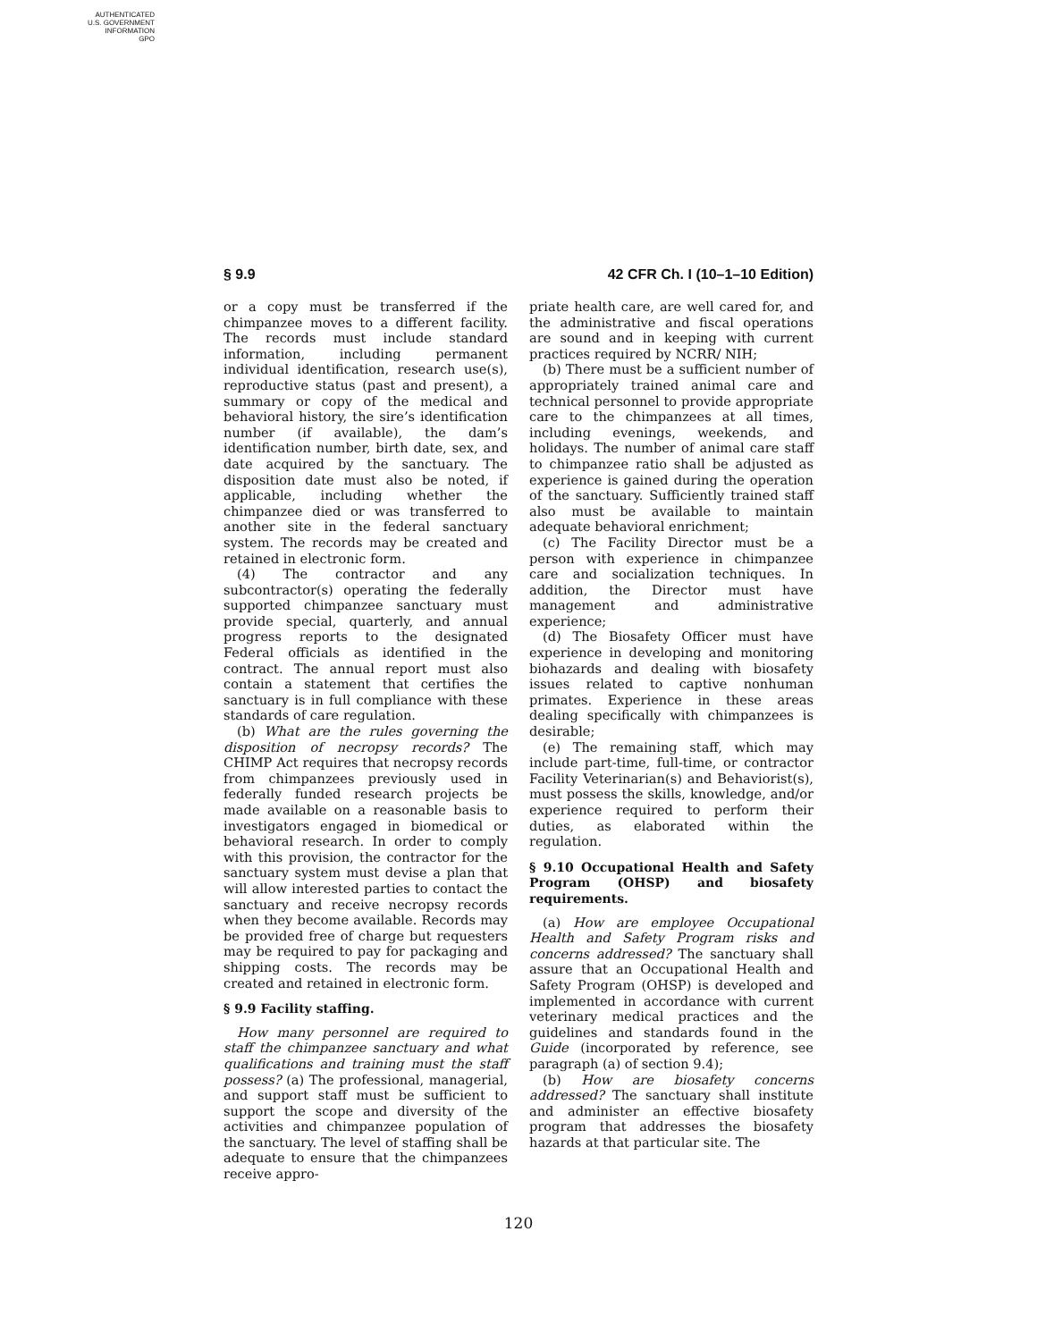AUTHENTICATED
U.S. GOVERNMENT
INFORMATION
GPO
§ 9.9 42 CFR Ch. I (10–1–10 Edition)
or a copy must be transferred if the chimpanzee moves to a different facility. The records must include standard information, including permanent individual identification, research use(s), reproductive status (past and present), a summary or copy of the medical and behavioral history, the sire’s identification number (if available), the dam’s identification number, birth date, sex, and date acquired by the sanctuary. The disposition date must also be noted, if applicable, including whether the chimpanzee died or was transferred to another site in the federal sanctuary system. The records may be created and retained in electronic form.
(4) The contractor and any subcontractor(s) operating the federally supported chimpanzee sanctuary must provide special, quarterly, and annual progress reports to the designated Federal officials as identified in the contract. The annual report must also contain a statement that certifies the sanctuary is in full compliance with these standards of care regulation.
(b) What are the rules governing the disposition of necropsy records? The CHIMP Act requires that necropsy records from chimpanzees previously used in federally funded research projects be made available on a reasonable basis to investigators engaged in biomedical or behavioral research. In order to comply with this provision, the contractor for the sanctuary system must devise a plan that will allow interested parties to contact the sanctuary and receive necropsy records when they become available. Records may be provided free of charge but requesters may be required to pay for packaging and shipping costs. The records may be created and retained in electronic form.
§ 9.9 Facility staffing.
How many personnel are required to staff the chimpanzee sanctuary and what qualifications and training must the staff possess? (a) The professional, managerial, and support staff must be sufficient to support the scope and diversity of the activities and chimpanzee population of the sanctuary. The level of staffing shall be adequate to ensure that the chimpanzees receive appro-
priate health care, are well cared for, and the administrative and fiscal operations are sound and in keeping with current practices required by NCRR/ NIH;
(b) There must be a sufficient number of appropriately trained animal care and technical personnel to provide appropriate care to the chimpanzees at all times, including evenings, weekends, and holidays. The number of animal care staff to chimpanzee ratio shall be adjusted as experience is gained during the operation of the sanctuary. Sufficiently trained staff also must be available to maintain adequate behavioral enrichment;
(c) The Facility Director must be a person with experience in chimpanzee care and socialization techniques. In addition, the Director must have management and administrative experience;
(d) The Biosafety Officer must have experience in developing and monitoring biohazards and dealing with biosafety issues related to captive nonhuman primates. Experience in these areas dealing specifically with chimpanzees is desirable;
(e) The remaining staff, which may include part-time, full-time, or contractor Facility Veterinarian(s) and Behaviorist(s), must possess the skills, knowledge, and/or experience required to perform their duties, as elaborated within the regulation.
§ 9.10 Occupational Health and Safety Program (OHSP) and biosafety requirements.
(a) How are employee Occupational Health and Safety Program risks and concerns addressed? The sanctuary shall assure that an Occupational Health and Safety Program (OHSP) is developed and implemented in accordance with current veterinary medical practices and the guidelines and standards found in the Guide (incorporated by reference, see paragraph (a) of section 9.4);
(b) How are biosafety concerns addressed? The sanctuary shall institute and administer an effective biosafety program that addresses the biosafety hazards at that particular site. The
120